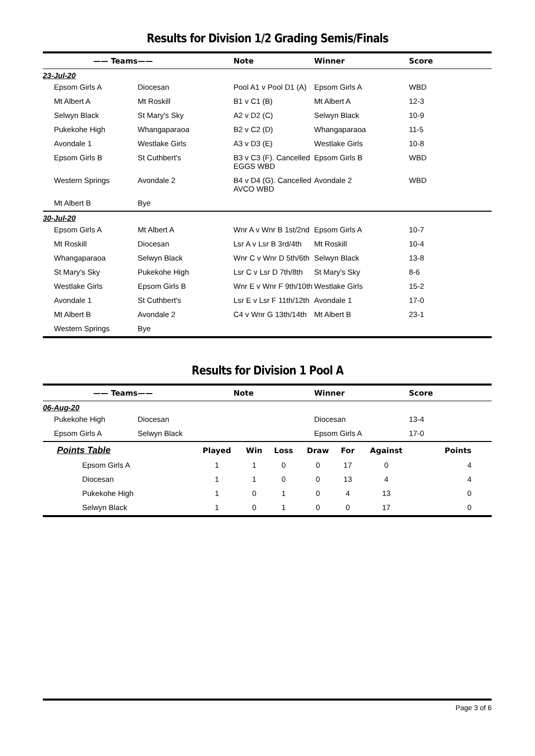Results for Division 1/2 Grading Semis/Finals
| —— Teams | —— | Note | Winner | Score |
| --- | --- | --- | --- | --- |
| 23-Jul-20 | | | | |
| Epsom Girls A | Diocesan | Pool A1 v Pool D1 (A) | Epsom Girls A | WBD |
| Mt Albert A | Mt Roskill | B1 v C1 (B) | Mt Albert A | 12-3 |
| Selwyn Black | St Mary's Sky | A2 v D2 (C) | Selwyn Black | 10-9 |
| Pukekohe High | Whangaparaoa | B2 v C2 (D) | Whangaparaoa | 11-5 |
| Avondale 1 | Westlake Girls | A3 v D3 (E) | Westlake Girls | 10-8 |
| Epsom Girls B | St Cuthbert's | B3 v C3 (F). Cancelled EGGS WBD | Epsom Girls B | WBD |
| Western Springs | Avondale 2 | B4 v D4 (G). Cancelled AVCO WBD | Avondale 2 | WBD |
| Mt Albert B | Bye | | | |
| 30-Jul-20 | | | | |
| Epsom Girls A | Mt Albert A | Wnr A v Wnr B 1st/2nd | Epsom Girls A | 10-7 |
| Mt Roskill | Diocesan | Lsr A v Lsr B 3rd/4th | Mt Roskill | 10-4 |
| Whangaparaoa | Selwyn Black | Wnr C v Wnr D 5th/6th | Selwyn Black | 13-8 |
| St Mary's Sky | Pukekohe High | Lsr C v Lsr D 7th/8th | St Mary's Sky | 8-6 |
| Westlake Girls | Epsom Girls B | Wnr E v Wnr F 9th/10th | Westlake Girls | 15-2 |
| Avondale 1 | St Cuthbert's | Lsr E v Lsr F 11th/12th | Avondale 1 | 17-0 |
| Mt Albert B | Avondale 2 | C4 v Wnr G 13th/14th | Mt Albert B | 23-1 |
| Western Springs | Bye | | | |
Results for Division 1 Pool A
| —— Teams | —— | Note | Winner | Score |
| --- | --- | --- | --- | --- |
| 06-Aug-20 | | | | |
| Pukekohe High | Diocesan | | Diocesan | 13-4 |
| Epsom Girls A | Selwyn Black | | Epsom Girls A | 17-0 |
| Points Table | Played | Win | Loss | Draw | For | Against | Points |
| --- | --- | --- | --- | --- | --- | --- | --- |
| Epsom Girls A | 1 | 1 | 0 | 0 | 17 | 0 | 4 |
| Diocesan | 1 | 1 | 0 | 0 | 13 | 4 | 4 |
| Pukekohe High | 1 | 0 | 1 | 0 | 4 | 13 | 0 |
| Selwyn Black | 1 | 0 | 1 | 0 | 0 | 17 | 0 |
Page 3 of 6